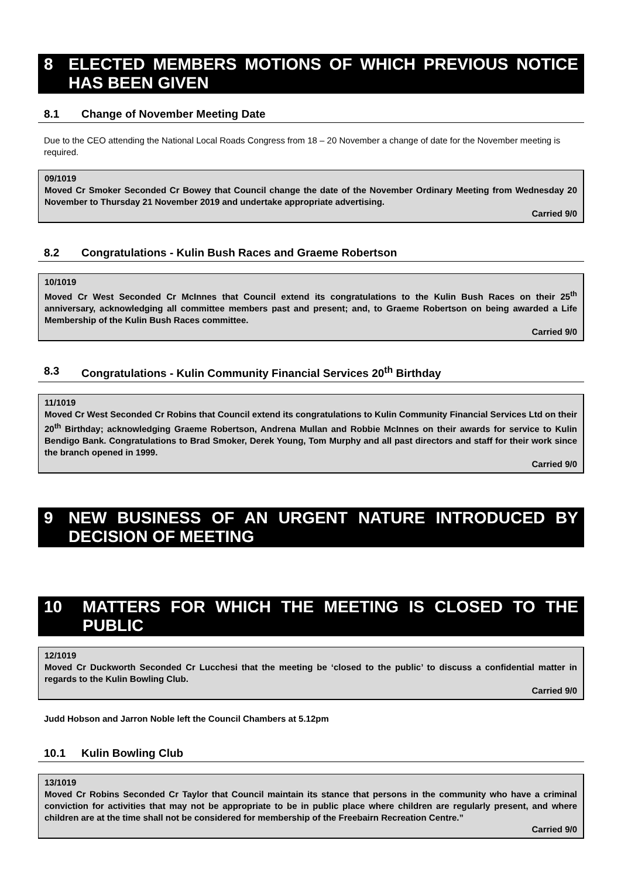8 ELECTED MEMBERS MOTIONS OF WHICH PREVIOUS NOTICE HAS BEEN GIVEN
8.1 Change of November Meeting Date
Due to the CEO attending the National Local Roads Congress from 18 – 20 November a change of date for the November meeting is required.
09/1019
Moved Cr Smoker Seconded Cr Bowey that Council change the date of the November Ordinary Meeting from Wednesday 20 November to Thursday 21 November 2019 and undertake appropriate advertising.
Carried 9/0
8.2 Congratulations - Kulin Bush Races and Graeme Robertson
10/1019
Moved Cr West Seconded Cr McInnes that Council extend its congratulations to the Kulin Bush Races on their 25<sup>th</sup> anniversary, acknowledging all committee members past and present; and, to Graeme Robertson on being awarded a Life Membership of the Kulin Bush Races committee.
Carried 9/0
8.3 Congratulations - Kulin Community Financial Services 20<sup>th</sup> Birthday
11/1019
Moved Cr West Seconded Cr Robins that Council extend its congratulations to Kulin Community Financial Services Ltd on their 20<sup>th</sup> Birthday; acknowledging Graeme Robertson, Andrena Mullan and Robbie McInnes on their awards for service to Kulin Bendigo Bank. Congratulations to Brad Smoker, Derek Young, Tom Murphy and all past directors and staff for their work since the branch opened in 1999.
Carried 9/0
9 NEW BUSINESS OF AN URGENT NATURE INTRODUCED BY DECISION OF MEETING
10 MATTERS FOR WHICH THE MEETING IS CLOSED TO THE PUBLIC
12/1019
Moved Cr Duckworth Seconded Cr Lucchesi that the meeting be ‘closed to the public’ to discuss a confidential matter in regards to the Kulin Bowling Club.
Carried 9/0
Judd Hobson and Jarron Noble left the Council Chambers at 5.12pm
10.1 Kulin Bowling Club
13/1019
Moved Cr Robins Seconded Cr Taylor that Council maintain its stance that persons in the community who have a criminal conviction for activities that may not be appropriate to be in public place where children are regularly present, and where children are at the time shall not be considered for membership of the Freebairn Recreation Centre.”
Carried 9/0